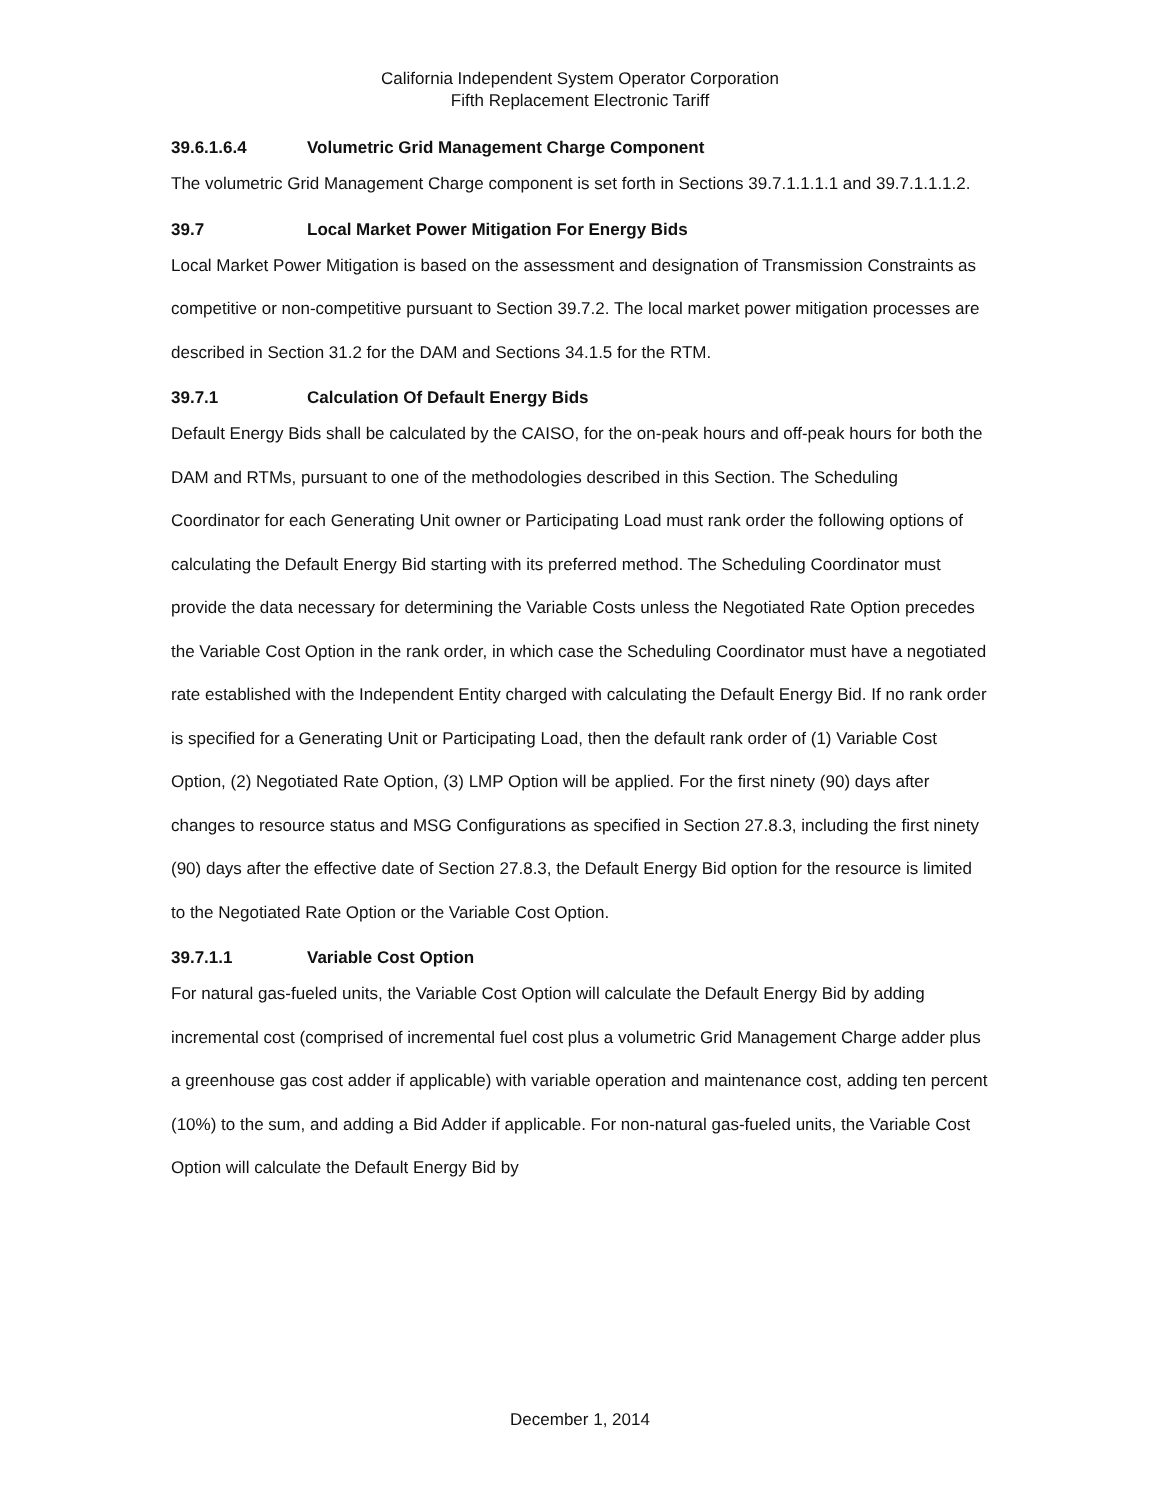California Independent System Operator Corporation
Fifth Replacement Electronic Tariff
39.6.1.6.4 Volumetric Grid Management Charge Component
The volumetric Grid Management Charge component is set forth in Sections 39.7.1.1.1.1 and 39.7.1.1.1.2.
39.7 Local Market Power Mitigation For Energy Bids
Local Market Power Mitigation is based on the assessment and designation of Transmission Constraints as competitive or non-competitive pursuant to Section 39.7.2. The local market power mitigation processes are described in Section 31.2 for the DAM and Sections 34.1.5 for the RTM.
39.7.1 Calculation Of Default Energy Bids
Default Energy Bids shall be calculated by the CAISO, for the on-peak hours and off-peak hours for both the DAM and RTMs, pursuant to one of the methodologies described in this Section. The Scheduling Coordinator for each Generating Unit owner or Participating Load must rank order the following options of calculating the Default Energy Bid starting with its preferred method. The Scheduling Coordinator must provide the data necessary for determining the Variable Costs unless the Negotiated Rate Option precedes the Variable Cost Option in the rank order, in which case the Scheduling Coordinator must have a negotiated rate established with the Independent Entity charged with calculating the Default Energy Bid. If no rank order is specified for a Generating Unit or Participating Load, then the default rank order of (1) Variable Cost Option, (2) Negotiated Rate Option, (3) LMP Option will be applied. For the first ninety (90) days after changes to resource status and MSG Configurations as specified in Section 27.8.3, including the first ninety (90) days after the effective date of Section 27.8.3, the Default Energy Bid option for the resource is limited to the Negotiated Rate Option or the Variable Cost Option.
39.7.1.1 Variable Cost Option
For natural gas-fueled units, the Variable Cost Option will calculate the Default Energy Bid by adding incremental cost (comprised of incremental fuel cost plus a volumetric Grid Management Charge adder plus a greenhouse gas cost adder if applicable) with variable operation and maintenance cost, adding ten percent (10%) to the sum, and adding a Bid Adder if applicable. For non-natural gas-fueled units, the Variable Cost Option will calculate the Default Energy Bid by
December 1, 2014